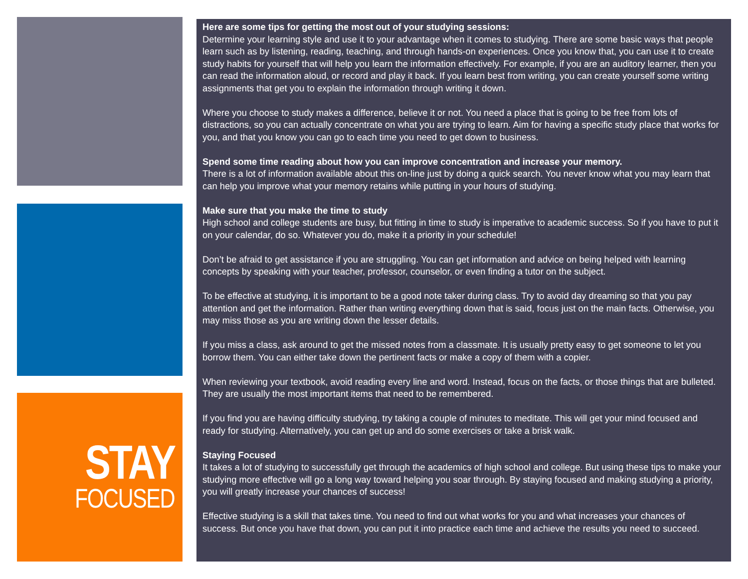STAY
FOCUSED
Here are some tips for getting the most out of your studying sessions:
Determine your learning style and use it to your advantage when it comes to studying. There are some basic ways that people learn such as by listening, reading, teaching, and through hands-on experiences. Once you know that, you can use it to create study habits for yourself that will help you learn the information effectively. For example, if you are an auditory learner, then you can read the information aloud, or record and play it back. If you learn best from writing, you can create yourself some writing assignments that get you to explain the information through writing it down.
Where you choose to study makes a difference, believe it or not. You need a place that is going to be free from lots of distractions, so you can actually concentrate on what you are trying to learn. Aim for having a specific study place that works for you, and that you know you can go to each time you need to get down to business.
Spend some time reading about how you can improve concentration and increase your memory.
There is a lot of information available about this on-line just by doing a quick search. You never know what you may learn that can help you improve what your memory retains while putting in your hours of studying.
Make sure that you make the time to study
High school and college students are busy, but fitting in time to study is imperative to academic success. So if you have to put it on your calendar, do so. Whatever you do, make it a priority in your schedule!
Don’t be afraid to get assistance if you are struggling. You can get information and advice on being helped with learning concepts by speaking with your teacher, professor, counselor, or even finding a tutor on the subject.
To be effective at studying, it is important to be a good note taker during class. Try to avoid day dreaming so that you pay attention and get the information. Rather than writing everything down that is said, focus just on the main facts. Otherwise, you may miss those as you are writing down the lesser details.
If you miss a class, ask around to get the missed notes from a classmate. It is usually pretty easy to get someone to let you borrow them. You can either take down the pertinent facts or make a copy of them with a copier.
When reviewing your textbook, avoid reading every line and word. Instead, focus on the facts, or those things that are bulleted. They are usually the most important items that need to be remembered.
If you find you are having difficulty studying, try taking a couple of minutes to meditate. This will get your mind focused and ready for studying. Alternatively, you can get up and do some exercises or take a brisk walk.
Staying Focused
It takes a lot of studying to successfully get through the academics of high school and college. But using these tips to make your studying more effective will go a long way toward helping you soar through. By staying focused and making studying a priority, you will greatly increase your chances of success!
Effective studying is a skill that takes time. You need to find out what works for you and what increases your chances of success. But once you have that down, you can put it into practice each time and achieve the results you need to succeed.